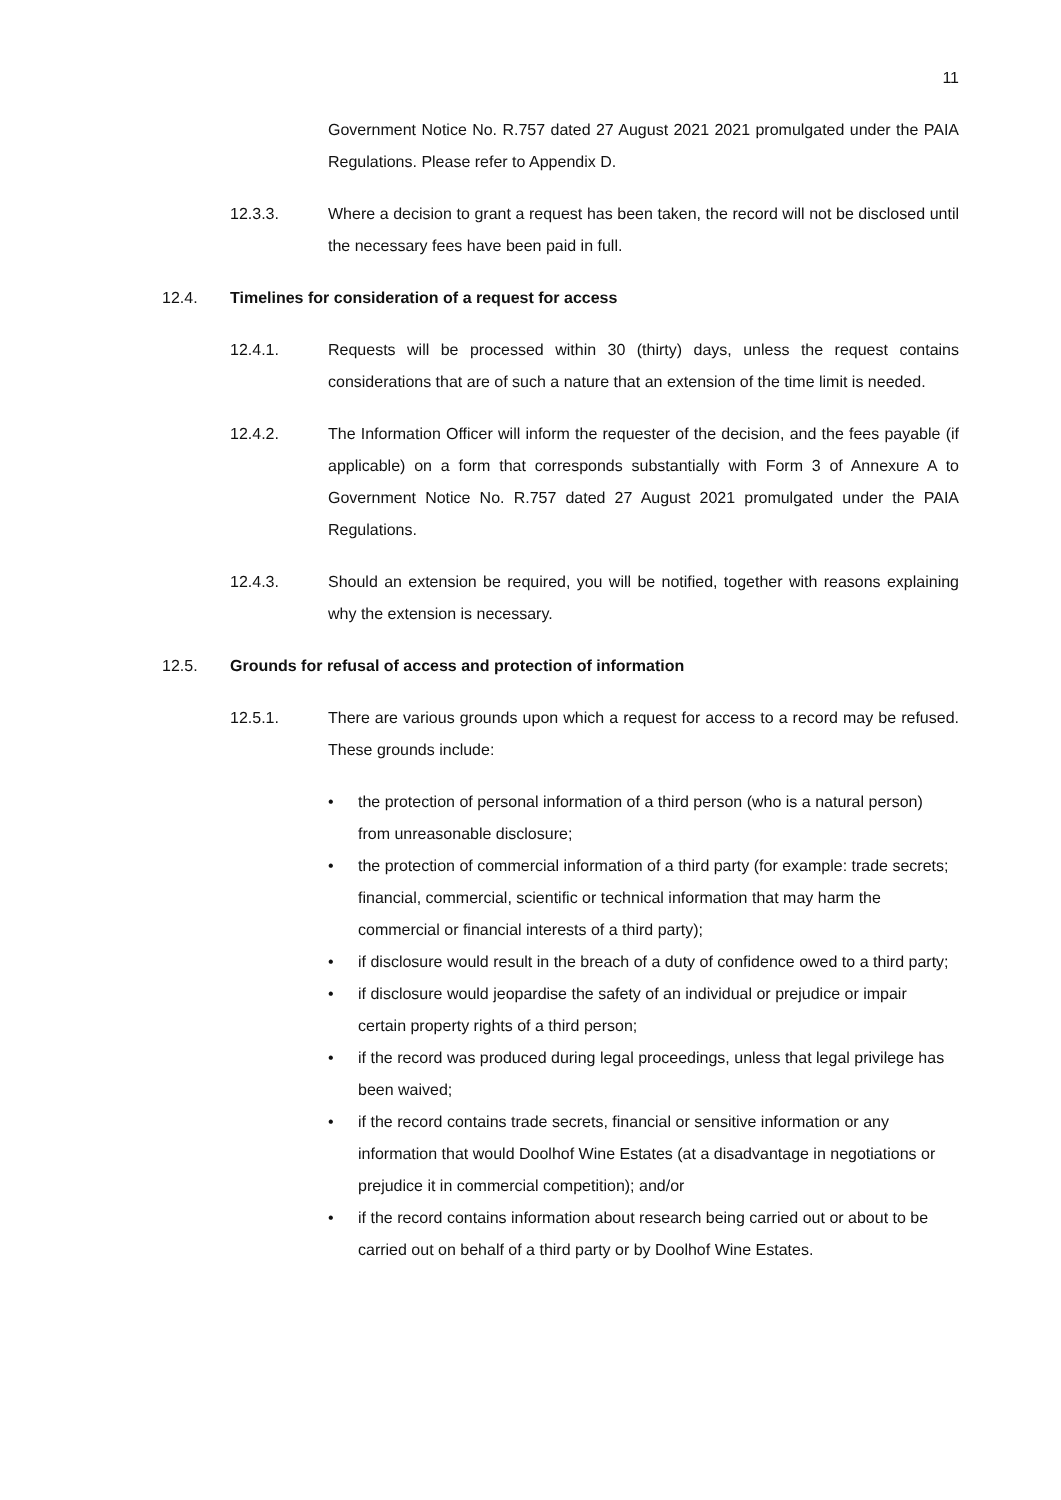11
Government Notice No. R.757 dated 27 August 2021 2021 promulgated under the PAIA Regulations. Please refer to Appendix D.
12.3.3. Where a decision to grant a request has been taken, the record will not be disclosed until the necessary fees have been paid in full.
12.4. Timelines for consideration of a request for access
12.4.1. Requests will be processed within 30 (thirty) days, unless the request contains considerations that are of such a nature that an extension of the time limit is needed.
12.4.2. The Information Officer will inform the requester of the decision, and the fees payable (if applicable) on a form that corresponds substantially with Form 3 of Annexure A to Government Notice No. R.757 dated 27 August 2021 promulgated under the PAIA Regulations.
12.4.3. Should an extension be required, you will be notified, together with reasons explaining why the extension is necessary.
12.5. Grounds for refusal of access and protection of information
12.5.1. There are various grounds upon which a request for access to a record may be refused. These grounds include:
• the protection of personal information of a third person (who is a natural person) from unreasonable disclosure;
• the protection of commercial information of a third party (for example: trade secrets; financial, commercial, scientific or technical information that may harm the commercial or financial interests of a third party);
• if disclosure would result in the breach of a duty of confidence owed to a third party;
• if disclosure would jeopardise the safety of an individual or prejudice or impair certain property rights of a third person;
• if the record was produced during legal proceedings, unless that legal privilege has been waived;
• if the record contains trade secrets, financial or sensitive information or any information that would Doolhof Wine Estates (at a disadvantage in negotiations or prejudice it in commercial competition); and/or
• if the record contains information about research being carried out or about to be carried out on behalf of a third party or by Doolhof Wine Estates.